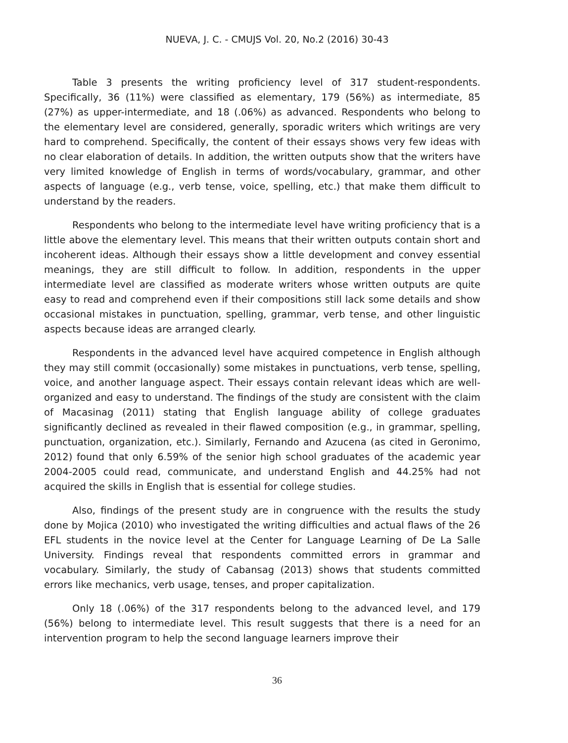NUEVA, J. C. - CMUJS Vol. 20, No.2 (2016) 30-43
Table 3 presents the writing proficiency level of 317 student-respondents. Specifically, 36 (11%) were classified as elementary, 179 (56%) as intermediate, 85 (27%) as upper-intermediate, and 18 (.06%) as advanced. Respondents who belong to the elementary level are considered, generally, sporadic writers which writings are very hard to comprehend. Specifically, the content of their essays shows very few ideas with no clear elaboration of details. In addition, the written outputs show that the writers have very limited knowledge of English in terms of words/vocabulary, grammar, and other aspects of language (e.g., verb tense, voice, spelling, etc.) that make them difficult to understand by the readers.
Respondents who belong to the intermediate level have writing proficiency that is a little above the elementary level. This means that their written outputs contain short and incoherent ideas. Although their essays show a little development and convey essential meanings, they are still difficult to follow. In addition, respondents in the upper intermediate level are classified as moderate writers whose written outputs are quite easy to read and comprehend even if their compositions still lack some details and show occasional mistakes in punctuation, spelling, grammar, verb tense, and other linguistic aspects because ideas are arranged clearly.
Respondents in the advanced level have acquired competence in English although they may still commit (occasionally) some mistakes in punctuations, verb tense, spelling, voice, and another language aspect. Their essays contain relevant ideas which are well-organized and easy to understand. The findings of the study are consistent with the claim of Macasinag (2011) stating that English language ability of college graduates significantly declined as revealed in their flawed composition (e.g., in grammar, spelling, punctuation, organization, etc.). Similarly, Fernando and Azucena (as cited in Geronimo, 2012) found that only 6.59% of the senior high school graduates of the academic year 2004-2005 could read, communicate, and understand English and 44.25% had not acquired the skills in English that is essential for college studies.
Also, findings of the present study are in congruence with the results the study done by Mojica (2010) who investigated the writing difficulties and actual flaws of the 26 EFL students in the novice level at the Center for Language Learning of De La Salle University. Findings reveal that respondents committed errors in grammar and vocabulary. Similarly, the study of Cabansag (2013) shows that students committed errors like mechanics, verb usage, tenses, and proper capitalization.
Only 18 (.06%) of the 317 respondents belong to the advanced level, and 179 (56%) belong to intermediate level. This result suggests that there is a need for an intervention program to help the second language learners improve their
36